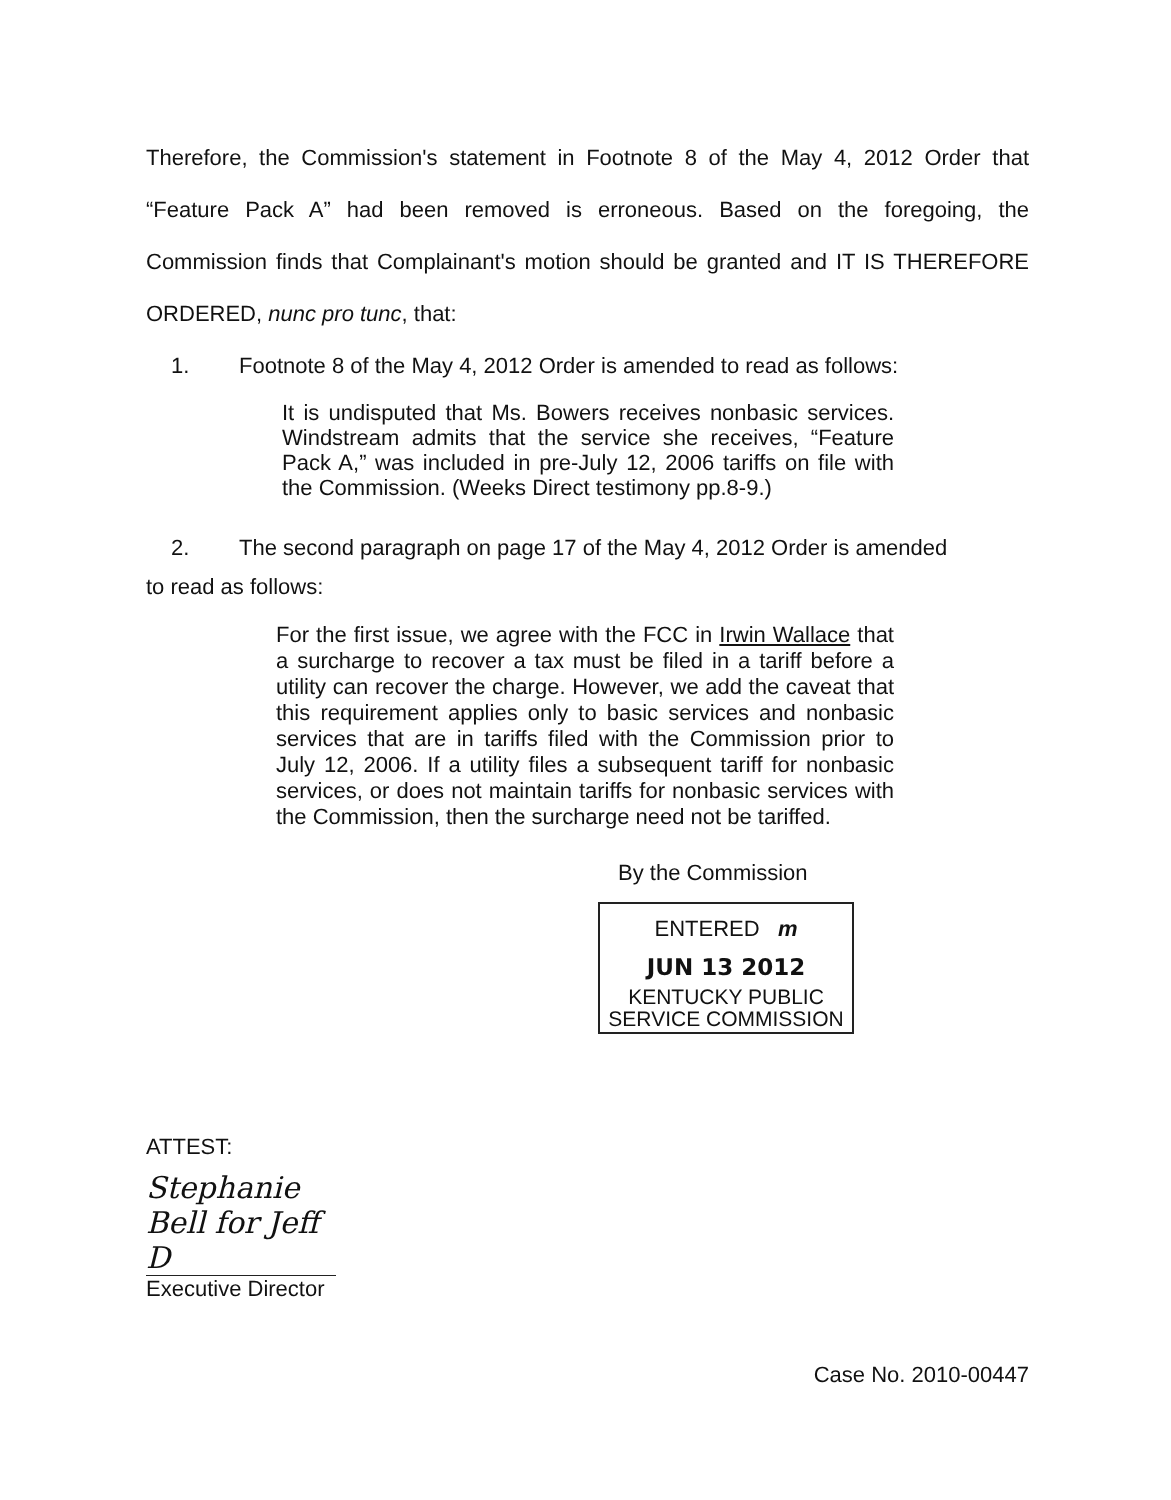Therefore, the Commission's statement in Footnote 8 of the May 4, 2012 Order that “Feature Pack A” had been removed is erroneous. Based on the foregoing, the Commission finds that Complainant's motion should be granted and IT IS THEREFORE ORDERED, nunc pro tunc, that:
1. Footnote 8 of the May 4, 2012 Order is amended to read as follows:
It is undisputed that Ms. Bowers receives nonbasic services. Windstream admits that the service she receives, “Feature Pack A,” was included in pre-July 12, 2006 tariffs on file with the Commission. (Weeks Direct testimony pp.8-9.)
2. The second paragraph on page 17 of the May 4, 2012 Order is amended
to read as follows:
For the first issue, we agree with the FCC in Irwin Wallace that a surcharge to recover a tax must be filed in a tariff before a utility can recover the charge. However, we add the caveat that this requirement applies only to basic services and nonbasic services that are in tariffs filed with the Commission prior to July 12, 2006. If a utility files a subsequent tariff for nonbasic services, or does not maintain tariffs for nonbasic services with the Commission, then the surcharge need not be tariffed.
By the Commission
ENTERED m
JUN 13 2012
KENTUCKY PUBLIC
SERVICE COMMISSION
ATTEST:
Stephanie Bell for Jeff D
Executive Director
Case No. 2010-00447